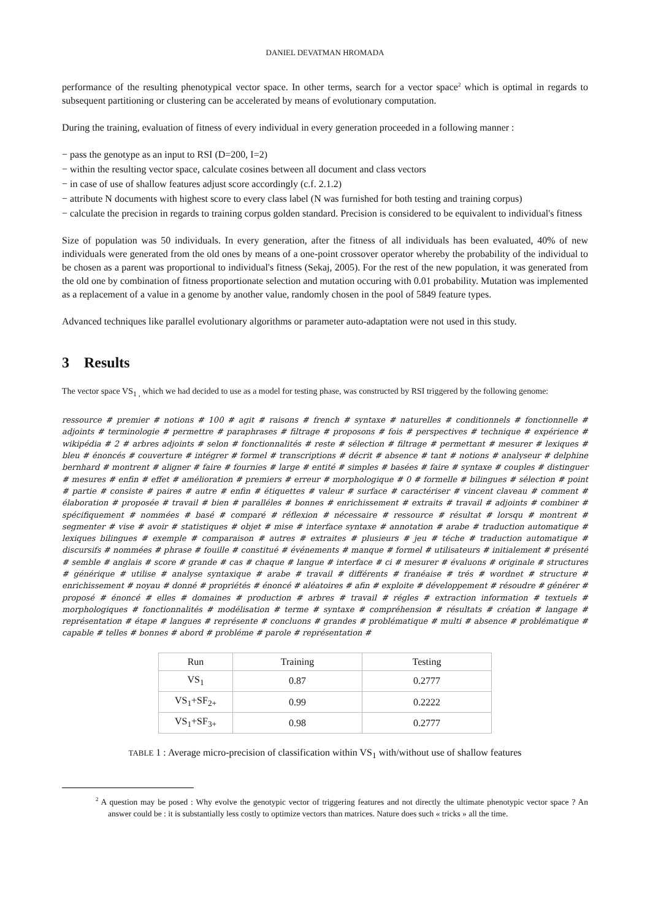DANIEL DEVATMAN HROMADA
performance of the resulting phenotypical vector space. In other terms, search for a vector space<sup>2</sup> which is optimal in regards to subsequent partitioning or clustering can be accelerated by means of evolutionary computation.
During the training, evaluation of fitness of every individual in every generation proceeded in a following manner :
− pass the genotype as an input to RSI (D=200, I=2)
− within the resulting vector space, calculate cosines between all document and class vectors
− in case of use of shallow features adjust score accordingly (c.f. 2.1.2)
− attribute N documents with highest score to every class label (N was furnished for both testing and training corpus)
− calculate the precision in regards to training corpus golden standard. Precision is considered to be equivalent to individual's fitness
Size of population was 50 individuals. In every generation, after the fitness of all individuals has been evaluated, 40% of new individuals were generated from the old ones by means of a one-point crossover operator whereby the probability of the individual to be chosen as a parent was proportional to individual's fitness (Sekaj, 2005). For the rest of the new population, it was generated from the old one by combination of fitness proportionate selection and mutation occuring with 0.01 probability. Mutation was implemented as a replacement of a value in a genome by another value, randomly chosen in the pool of 5849 feature types.
Advanced techniques like parallel evolutionary algorithms or parameter auto-adaptation were not used in this study.
3 Results
The vector space VS<sub>1 ,</sub> which we had decided to use as a model for testing phase, was constructed by RSI triggered by the following genome:
ressource # premier # notions # 100 # agit # raisons # french # syntaxe # naturelles # conditionnels # fonctionnelle # adjoints # terminologie # permettre # paraphrases # filtrage # proposons # fois # perspectives # technique # expérience # wikipédia # 2 # arbres adjoints # selon # fonctionnalités # reste # sélection # filtrage # permettant # mesurer # lexiques # bleu # énoncés # couverture # intégrer # formel # transcriptions # décrit # absence # tant # notions # analyseur # delphine bernhard # montrent # aligner # faire # fournies # large # entité # simples # basées # faire # syntaxe # couples # distinguer # mesures # enfin # effet # amélioration # premiers # erreur # morphologique # 0 # formelle # bilingues # sélection # point # partie # consiste # paires # autre # enfin # étiquettes # valeur # surface # caractériser # vincent claveau # comment # élaboration # proposée # travail # bien # paralléles # bonnes # enrichissement # extraits # travail # adjoints # combiner # spécifiquement # nommées # basé # comparé # réflexion # nécessaire # ressource # résultat # lorsqu # montrent # segmenter # vise # avoir # statistiques # objet # mise # interface syntaxe # annotation # arabe # traduction automatique # lexiques bilingues # exemple # comparaison # autres # extraites # plusieurs # jeu # téche # traduction automatique # discursifs # nommées # phrase # fouille # constitué # événements # manque # formel # utilisateurs # initialement # présenté # semble # anglais # score # grande # cas # chaque # langue # interface # ci # mesurer # évaluons # originale # structures # générique # utilise # analyse syntaxique # arabe # travail # différents # franéaise # trés # wordnet # structure # enrichissement # noyau # donné # propriétés # énoncé # aléatoires # afin # exploite # développement # résoudre # générer # proposé # énoncé # elles # domaines # production # arbres # travail # régles # extraction information # textuels # morphologiques # fonctionnalités # modélisation # terme # syntaxe # compréhension # résultats # création # langage # représentation # étape # langues # représente # concluons # grandes # problématique # multi # absence # problématique # capable # telles # bonnes # abord # probléme # parole # représentation #
| Run | Training | Testing |
| --- | --- | --- |
| VS<sub>1</sub> | 0.87 | 0.2777 |
| VS<sub>1</sub>+SF<sub>2+</sub> | 0.99 | 0.2222 |
| VS<sub>1</sub>+SF<sub>3+</sub> | 0.98 | 0.2777 |
TABLE 1 : Average micro-precision of classification within VS<sub>1</sub> with/without use of shallow features
<sup>2</sup> A question may be posed : Why evolve the genotypic vector of triggering features and not directly the ultimate phenotypic vector space ? An answer could be : it is substantially less costly to optimize vectors than matrices. Nature does such « tricks » all the time.